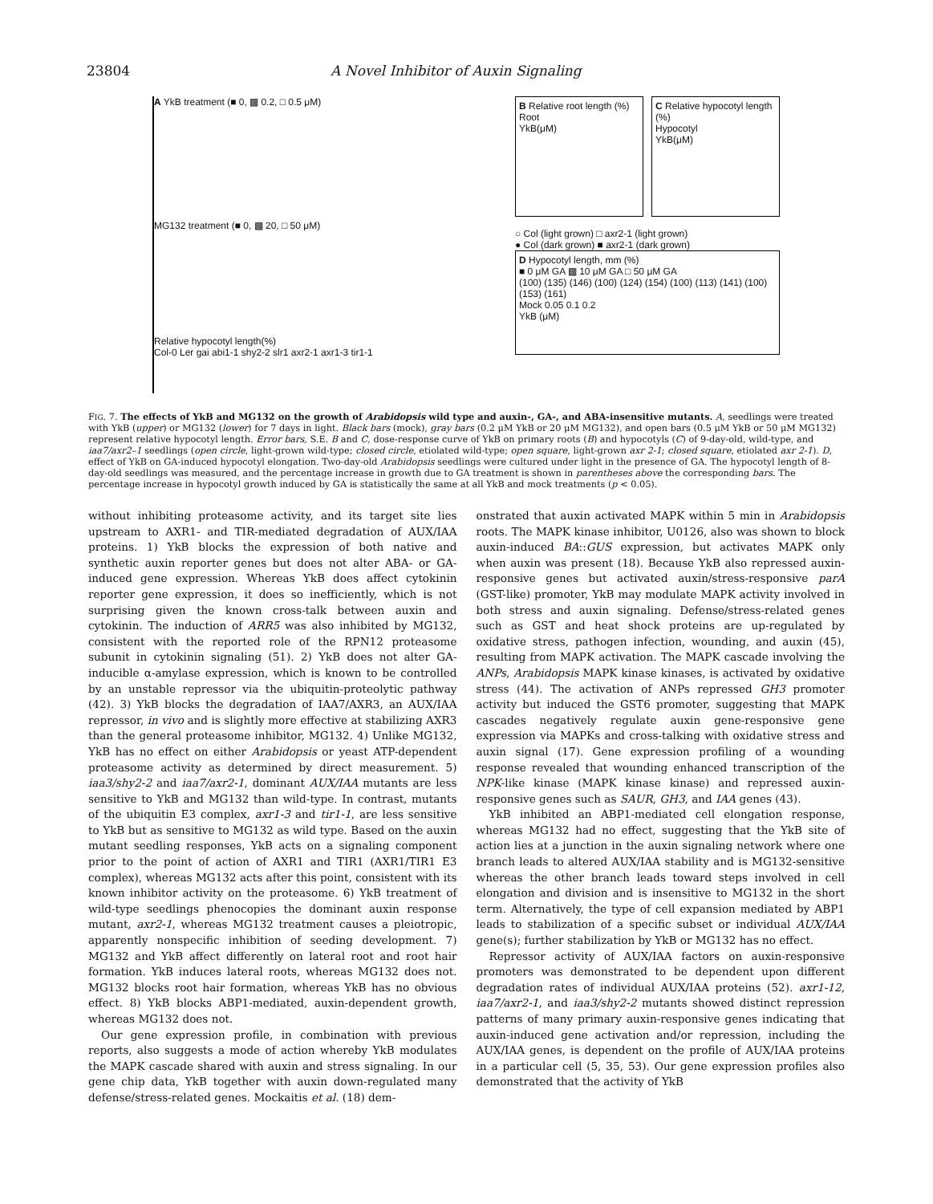23804 A Novel Inhibitor of Auxin Signaling
A YkB treatment (■ 0, ▩ 0.2, □ 0.5 μM)
MG132 treatment (■ 0, ▩ 20, □ 50 μM)
Relative hypocotyl length(%)
Col-0 Ler gai abi1-1 shy2-2 slr1 axr2-1 axr1-3 tir1-1
B Relative root length (%)
Root
YkB(μM)
C Relative hypocotyl length (%)
Hypocotyl
YkB(μM)
○ Col (light grown) □ axr2-1 (light grown)
● Col (dark grown) ■ axr2-1 (dark grown)
D Hypocotyl length, mm (%)
■ 0 μM GA ▩ 10 μM GA □ 50 μM GA
(100) (135) (146) (100) (124) (154) (100) (113) (141) (100) (153) (161)
Mock 0.05 0.1 0.2
YkB (μM)
FIG. 7. The effects of YkB and MG132 on the growth of Arabidopsis wild type and auxin-, GA-, and ABA-insensitive mutants. A, seedlings were treated with YkB (upper) or MG132 (lower) for 7 days in light. Black bars (mock), gray bars (0.2 μM YkB or 20 μM MG132), and open bars (0.5 μM YkB or 50 μM MG132) represent relative hypocotyl length. Error bars, S.E. B and C, dose-response curve of YkB on primary roots (B) and hypocotyls (C) of 9-day-old, wild-type, and iaa7/axr2–1 seedlings (open circle, light-grown wild-type; closed circle, etiolated wild-type; open square, light-grown axr 2-1; closed square, etiolated axr 2-1). D, effect of YkB on GA-induced hypocotyl elongation. Two-day-old Arabidopsis seedlings were cultured under light in the presence of GA. The hypocotyl length of 8-day-old seedlings was measured, and the percentage increase in growth due to GA treatment is shown in parentheses above the corresponding bars. The percentage increase in hypocotyl growth induced by GA is statistically the same at all YkB and mock treatments (p < 0.05).
without inhibiting proteasome activity, and its target site lies upstream to AXR1- and TIR-mediated degradation of AUX/IAA proteins. 1) YkB blocks the expression of both native and synthetic auxin reporter genes but does not alter ABA- or GA-induced gene expression. Whereas YkB does affect cytokinin reporter gene expression, it does so inefficiently, which is not surprising given the known cross-talk between auxin and cytokinin. The induction of ARR5 was also inhibited by MG132, consistent with the reported role of the RPN12 proteasome subunit in cytokinin signaling (51). 2) YkB does not alter GA-inducible α-amylase expression, which is known to be controlled by an unstable repressor via the ubiquitin-proteolytic pathway (42). 3) YkB blocks the degradation of IAA7/AXR3, an AUX/IAA repressor, in vivo and is slightly more effective at stabilizing AXR3 than the general proteasome inhibitor, MG132. 4) Unlike MG132, YkB has no effect on either Arabidopsis or yeast ATP-dependent proteasome activity as determined by direct measurement. 5) iaa3/shy2-2 and iaa7/axr2-1, dominant AUX/IAA mutants are less sensitive to YkB and MG132 than wild-type. In contrast, mutants of the ubiquitin E3 complex, axr1-3 and tir1-1, are less sensitive to YkB but as sensitive to MG132 as wild type. Based on the auxin mutant seedling responses, YkB acts on a signaling component prior to the point of action of AXR1 and TIR1 (AXR1/TIR1 E3 complex), whereas MG132 acts after this point, consistent with its known inhibitor activity on the proteasome. 6) YkB treatment of wild-type seedlings phenocopies the dominant auxin response mutant, axr2-1, whereas MG132 treatment causes a pleiotropic, apparently nonspecific inhibition of seeding development. 7) MG132 and YkB affect differently on lateral root and root hair formation. YkB induces lateral roots, whereas MG132 does not. MG132 blocks root hair formation, whereas YkB has no obvious effect. 8) YkB blocks ABP1-mediated, auxin-dependent growth, whereas MG132 does not.
Our gene expression profile, in combination with previous reports, also suggests a mode of action whereby YkB modulates the MAPK cascade shared with auxin and stress signaling. In our gene chip data, YkB together with auxin down-regulated many defense/stress-related genes. Mockaitis et al. (18) dem-
onstrated that auxin activated MAPK within 5 min in Arabidopsis roots. The MAPK kinase inhibitor, U0126, also was shown to block auxin-induced BA::GUS expression, but activates MAPK only when auxin was present (18). Because YkB also repressed auxin-responsive genes but activated auxin/stress-responsive parA (GST-like) promoter, YkB may modulate MAPK activity involved in both stress and auxin signaling. Defense/stress-related genes such as GST and heat shock proteins are up-regulated by oxidative stress, pathogen infection, wounding, and auxin (45), resulting from MAPK activation. The MAPK cascade involving the ANPs, Arabidopsis MAPK kinase kinases, is activated by oxidative stress (44). The activation of ANPs repressed GH3 promoter activity but induced the GST6 promoter, suggesting that MAPK cascades negatively regulate auxin gene-responsive gene expression via MAPKs and cross-talking with oxidative stress and auxin signal (17). Gene expression profiling of a wounding response revealed that wounding enhanced transcription of the NPK-like kinase (MAPK kinase kinase) and repressed auxin-responsive genes such as SAUR, GH3, and IAA genes (43).
YkB inhibited an ABP1-mediated cell elongation response, whereas MG132 had no effect, suggesting that the YkB site of action lies at a junction in the auxin signaling network where one branch leads to altered AUX/IAA stability and is MG132-sensitive whereas the other branch leads toward steps involved in cell elongation and division and is insensitive to MG132 in the short term. Alternatively, the type of cell expansion mediated by ABP1 leads to stabilization of a specific subset or individual AUX/IAA gene(s); further stabilization by YkB or MG132 has no effect.
Repressor activity of AUX/IAA factors on auxin-responsive promoters was demonstrated to be dependent upon different degradation rates of individual AUX/IAA proteins (52). axr1-12, iaa7/axr2-1, and iaa3/shy2-2 mutants showed distinct repression patterns of many primary auxin-responsive genes indicating that auxin-induced gene activation and/or repression, including the AUX/IAA genes, is dependent on the profile of AUX/IAA proteins in a particular cell (5, 35, 53). Our gene expression profiles also demonstrated that the activity of YkB